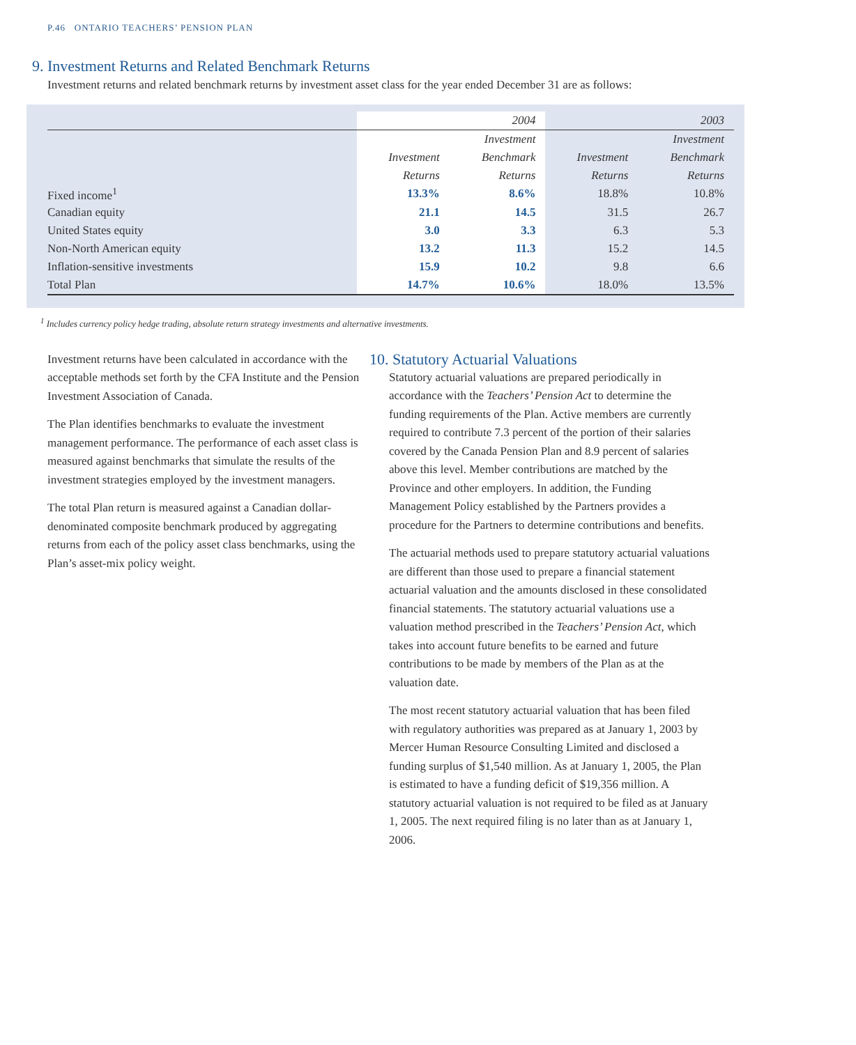P.46 ONTARIO TEACHERS’ PENSION PLAN
9. Investment Returns and Related Benchmark Returns
Investment returns and related benchmark returns by investment asset class for the year ended December 31 are as follows:
| | | 2004 | | 2003 |
| --- | --- | --- | --- | --- |
| | | Investment | | Investment |
| | Investment | Benchmark | Investment | Benchmark |
| | Returns | Returns | Returns | Returns |
| Fixed income<sup>1</sup> | 13.3% | 8.6% | 18.8% | 10.8% |
| Canadian equity | 21.1 | 14.5 | 31.5 | 26.7 |
| United States equity | 3.0 | 3.3 | 6.3 | 5.3 |
| Non-North American equity | 13.2 | 11.3 | 15.2 | 14.5 |
| Inflation-sensitive investments | 15.9 | 10.2 | 9.8 | 6.6 |
| Total Plan | 14.7% | 10.6% | 18.0% | 13.5% |
<sup>1</sup> Includes currency policy hedge trading, absolute return strategy investments and alternative investments.
Investment returns have been calculated in accordance with the acceptable methods set forth by the CFA Institute and the Pension Investment Association of Canada.
The Plan identifies benchmarks to evaluate the investment management performance. The performance of each asset class is measured against benchmarks that simulate the results of the investment strategies employed by the investment managers.
The total Plan return is measured against a Canadian dollar-denominated composite benchmark produced by aggregating returns from each of the policy asset class benchmarks, using the Plan’s asset-mix policy weight.
10. Statutory Actuarial Valuations
Statutory actuarial valuations are prepared periodically in accordance with the Teachers’ Pension Act to determine the funding requirements of the Plan. Active members are currently required to contribute 7.3 percent of the portion of their salaries covered by the Canada Pension Plan and 8.9 percent of salaries above this level. Member contributions are matched by the Province and other employers. In addition, the Funding Management Policy established by the Partners provides a procedure for the Partners to determine contributions and benefits.
The actuarial methods used to prepare statutory actuarial valuations are different than those used to prepare a financial statement actuarial valuation and the amounts disclosed in these consolidated financial statements. The statutory actuarial valuations use a valuation method prescribed in the Teachers’ Pension Act, which takes into account future benefits to be earned and future contributions to be made by members of the Plan as at the valuation date.
The most recent statutory actuarial valuation that has been filed with regulatory authorities was prepared as at January 1, 2003 by Mercer Human Resource Consulting Limited and disclosed a funding surplus of $1,540 million. As at January 1, 2005, the Plan is estimated to have a funding deficit of $19,356 million. A statutory actuarial valuation is not required to be filed as at January 1, 2005. The next required filing is no later than as at January 1, 2006.